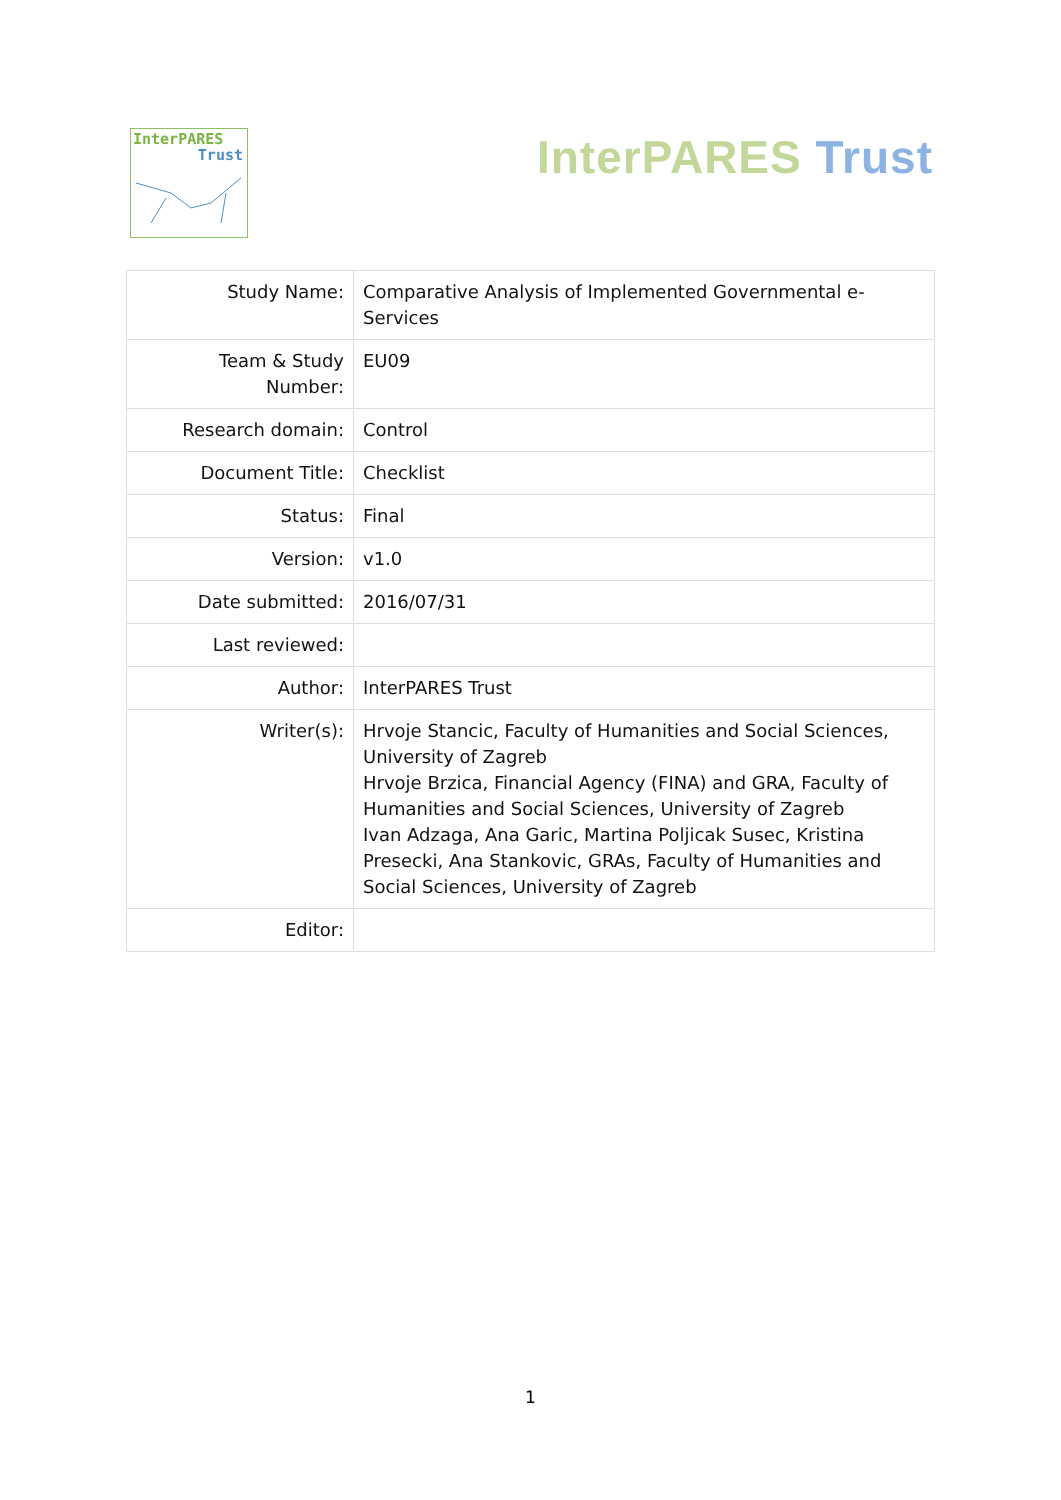InterPARES
Trust
InterPARES Trust
| Study Name: | Comparative Analysis of Implemented Governmental e-Services |
| Team & Study Number: | EU09 |
| Research domain: | Control |
| Document Title: | Checklist |
| Status: | Final |
| Version: | v1.0 |
| Date submitted: | 2016/07/31 |
| Last reviewed: | |
| Author: | InterPARES Trust |
| Writer(s): | Hrvoje Stancic, Faculty of Humanities and Social Sciences, University of Zagreb Hrvoje Brzica, Financial Agency (FINA) and GRA, Faculty of Humanities and Social Sciences, University of Zagreb Ivan Adzaga, Ana Garic, Martina Poljicak Susec, Kristina Presecki, Ana Stankovic, GRAs, Faculty of Humanities and Social Sciences, University of Zagreb |
| Editor: | |
1